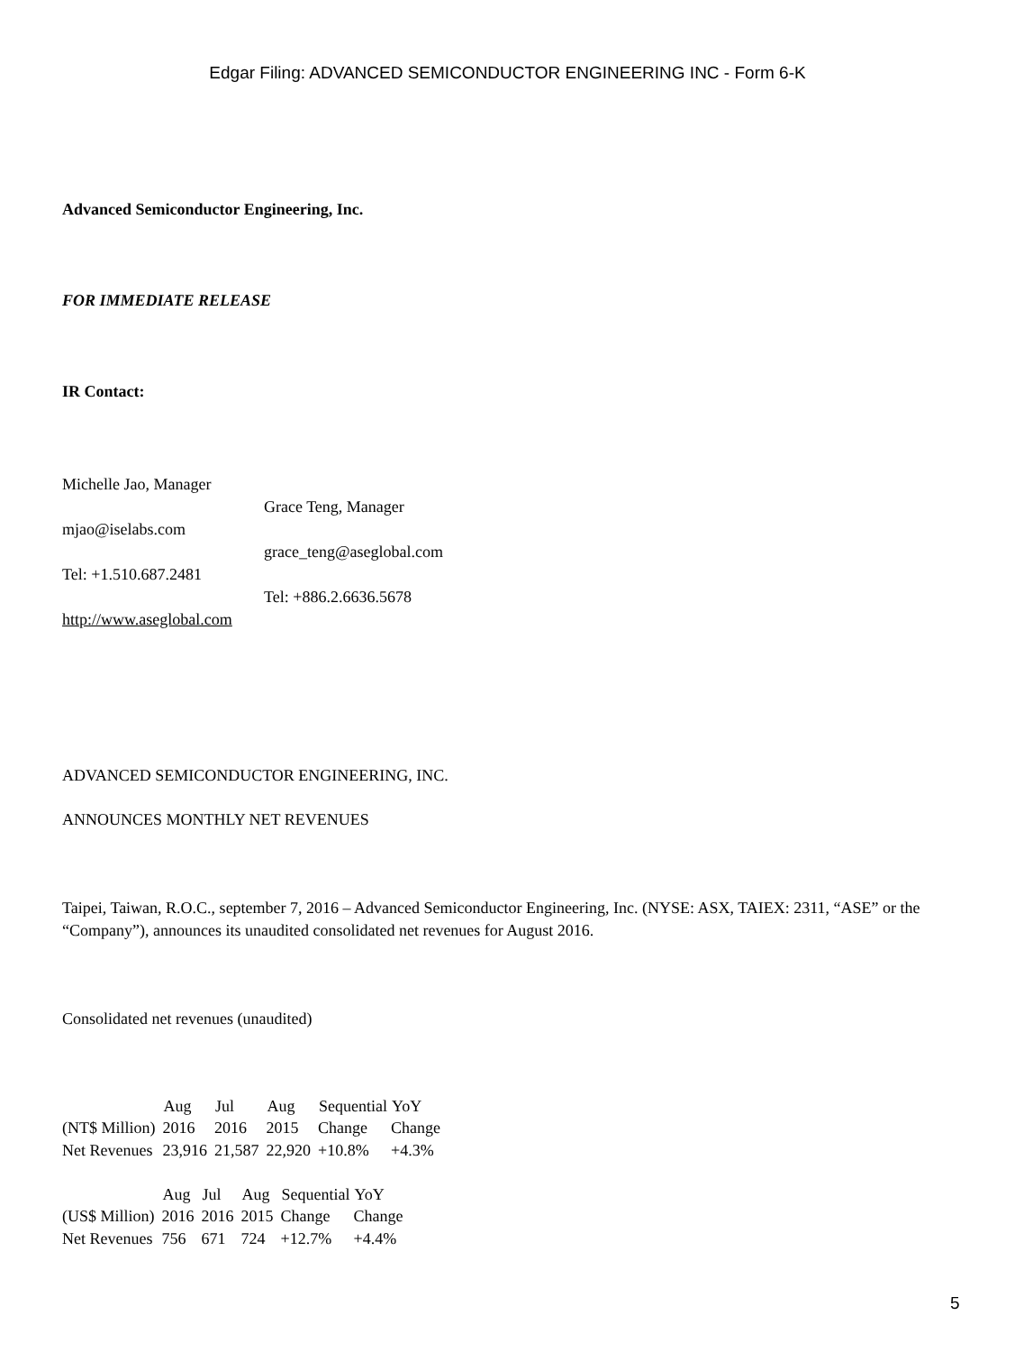Edgar Filing: ADVANCED SEMICONDUCTOR ENGINEERING INC - Form 6-K
Advanced Semiconductor Engineering, Inc.
FOR IMMEDIATE RELEASE
IR Contact:
Michelle Jao, Manager
Grace Teng, Manager
mjao@iselabs.com
grace_teng@aseglobal.com
Tel: +1.510.687.2481
Tel: +886.2.6636.5678
http://www.aseglobal.com
ADVANCED SEMICONDUCTOR ENGINEERING, INC.
ANNOUNCES MONTHLY NET REVENUES
Taipei, Taiwan, R.O.C., september 7, 2016 – Advanced Semiconductor Engineering, Inc. (NYSE: ASX, TAIEX: 2311, “ASE” or the “Company”), announces its unaudited consolidated net revenues for August 2016.
Consolidated net revenues (unaudited)
| | Aug | Jul | Aug | Sequential | YoY |
| (NT$ Million) | 2016 | 2016 | 2015 | Change | Change |
| Net Revenues | 23,916 | 21,587 | 22,920 | +10.8% | +4.3% |
| | Aug | Jul | Aug | Sequential | YoY |
| (US$ Million) | 2016 | 2016 | 2015 | Change | Change |
| Net Revenues | 756 | 671 | 724 | +12.7% | +4.4% |
5